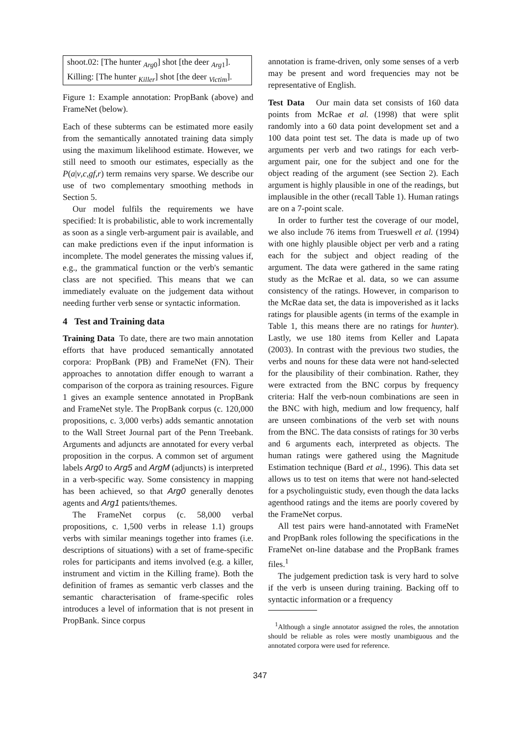shoot.02: [The hunter <sub>Arg0</sub>] shot [the deer <sub>Arg1</sub>].
Killing: [The hunter <sub>Killer</sub>] shot [the deer <sub>Victim</sub>].
Figure 1: Example annotation: PropBank (above) and FrameNet (below).
Each of these subterms can be estimated more easily from the semantically annotated training data simply using the maximum likelihood estimate. However, we still need to smooth our estimates, especially as the P(a|v,c,gf,r) term remains very sparse. We describe our use of two complementary smoothing methods in Section 5.
Our model fulfils the requirements we have specified: It is probabilistic, able to work incrementally as soon as a single verb-argument pair is available, and can make predictions even if the input information is incomplete. The model generates the missing values if, e.g., the grammatical function or the verb's semantic class are not specified. This means that we can immediately evaluate on the judgement data without needing further verb sense or syntactic information.
4 Test and Training data
Training Data To date, there are two main annotation efforts that have produced semantically annotated corpora: PropBank (PB) and FrameNet (FN). Their approaches to annotation differ enough to warrant a comparison of the corpora as training resources. Figure 1 gives an example sentence annotated in PropBank and FrameNet style. The PropBank corpus (c. 120,000 propositions, c. 3,000 verbs) adds semantic annotation to the Wall Street Journal part of the Penn Treebank. Arguments and adjuncts are annotated for every verbal proposition in the corpus. A common set of argument labels Arg0 to Arg5 and ArgM (adjuncts) is interpreted in a verb-specific way. Some consistency in mapping has been achieved, so that Arg0 generally denotes agents and Arg1 patients/themes.
The FrameNet corpus (c. 58,000 verbal propositions, c. 1,500 verbs in release 1.1) groups verbs with similar meanings together into frames (i.e. descriptions of situations) with a set of frame-specific roles for participants and items involved (e.g. a killer, instrument and victim in the Killing frame). Both the definition of frames as semantic verb classes and the semantic characterisation of frame-specific roles introduces a level of information that is not present in PropBank. Since corpus
annotation is frame-driven, only some senses of a verb may be present and word frequencies may not be representative of English.
Test Data Our main data set consists of 160 data points from McRae et al. (1998) that were split randomly into a 60 data point development set and a 100 data point test set. The data is made up of two arguments per verb and two ratings for each verb-argument pair, one for the subject and one for the object reading of the argument (see Section 2). Each argument is highly plausible in one of the readings, but implausible in the other (recall Table 1). Human ratings are on a 7-point scale.
In order to further test the coverage of our model, we also include 76 items from Trueswell et al. (1994) with one highly plausible object per verb and a rating each for the subject and object reading of the argument. The data were gathered in the same rating study as the McRae et al. data, so we can assume consistency of the ratings. However, in comparison to the McRae data set, the data is impoverished as it lacks ratings for plausible agents (in terms of the example in Table 1, this means there are no ratings for hunter). Lastly, we use 180 items from Keller and Lapata (2003). In contrast with the previous two studies, the verbs and nouns for these data were not hand-selected for the plausibility of their combination. Rather, they were extracted from the BNC corpus by frequency criteria: Half the verb-noun combinations are seen in the BNC with high, medium and low frequency, half are unseen combinations of the verb set with nouns from the BNC. The data consists of ratings for 30 verbs and 6 arguments each, interpreted as objects. The human ratings were gathered using the Magnitude Estimation technique (Bard et al., 1996). This data set allows us to test on items that were not hand-selected for a psycholinguistic study, even though the data lacks agenthood ratings and the items are poorly covered by the FrameNet corpus.
All test pairs were hand-annotated with FrameNet and PropBank roles following the specifications in the FrameNet on-line database and the PropBank frames files.<sup>1</sup>
The judgement prediction task is very hard to solve if the verb is unseen during training. Backing off to syntactic information or a frequency
<sup>1</sup> Although a single annotator assigned the roles, the annotation should be reliable as roles were mostly unambiguous and the annotated corpora were used for reference.
347